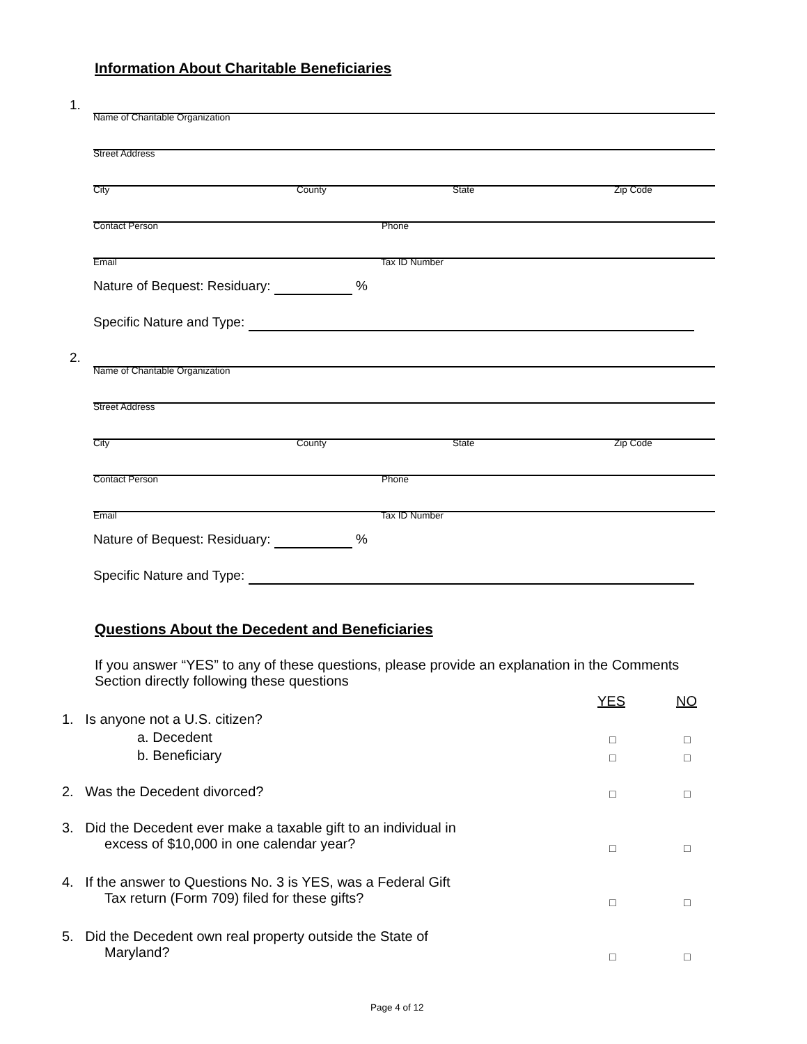Information About Charitable Beneficiaries
1.
Name of Charitable Organization
Street Address
City County State Zip Code
Contact Person Phone
Email Tax ID Number
Nature of Bequest: Residuary: %
Specific Nature and Type:
2.
Name of Charitable Organization
Street Address
City County State Zip Code
Contact Person Phone
Email Tax ID Number
Nature of Bequest: Residuary: %
Specific Nature and Type:
Questions About the Decedent and Beneficiaries
If you answer “YES” to any of these questions, please provide an explanation in the Comments Section directly following these questions
YES NO
1. Is anyone not a U.S. citizen?
a. Decedent □ □
b. Beneficiary □ □
2. Was the Decedent divorced?
□ □
3. Did the Decedent ever make a taxable gift to an individual in
excess of $10,000 in one calendar year?
□ □
4. If the answer to Questions No. 3 is YES, was a Federal Gift
Tax return (Form 709) filed for these gifts?
□ □
5. Did the Decedent own real property outside the State of
Maryland?
□ □
Page 4 of 12